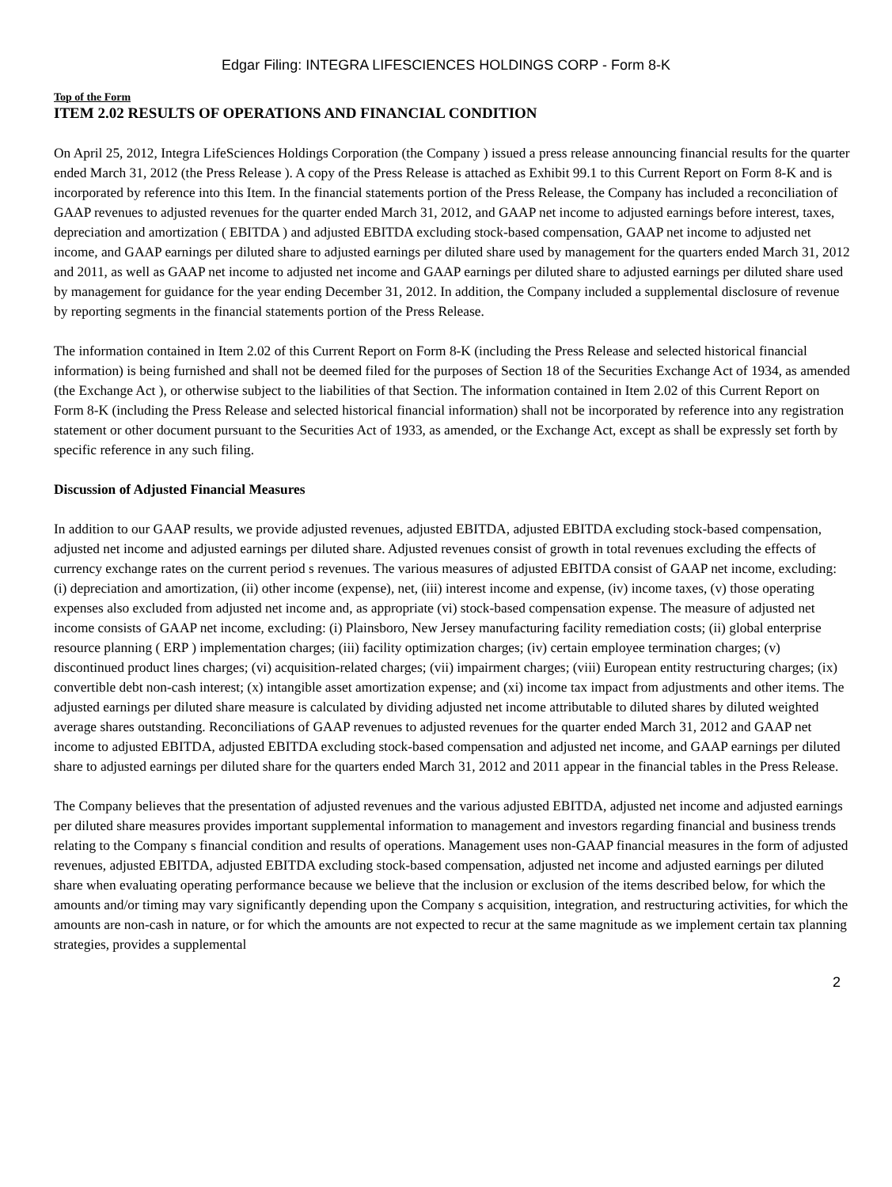Edgar Filing: INTEGRA LIFESCIENCES HOLDINGS CORP - Form 8-K
Top of the Form
ITEM 2.02 RESULTS OF OPERATIONS AND FINANCIAL CONDITION
On April 25, 2012, Integra LifeSciences Holdings Corporation (the Company ) issued a press release announcing financial results for the quarter ended March 31, 2012 (the Press Release ). A copy of the Press Release is attached as Exhibit 99.1 to this Current Report on Form 8-K and is incorporated by reference into this Item. In the financial statements portion of the Press Release, the Company has included a reconciliation of GAAP revenues to adjusted revenues for the quarter ended March 31, 2012, and GAAP net income to adjusted earnings before interest, taxes, depreciation and amortization ( EBITDA ) and adjusted EBITDA excluding stock-based compensation, GAAP net income to adjusted net income, and GAAP earnings per diluted share to adjusted earnings per diluted share used by management for the quarters ended March 31, 2012 and 2011, as well as GAAP net income to adjusted net income and GAAP earnings per diluted share to adjusted earnings per diluted share used by management for guidance for the year ending December 31, 2012. In addition, the Company included a supplemental disclosure of revenue by reporting segments in the financial statements portion of the Press Release.
The information contained in Item 2.02 of this Current Report on Form 8-K (including the Press Release and selected historical financial information) is being furnished and shall not be deemed filed for the purposes of Section 18 of the Securities Exchange Act of 1934, as amended (the Exchange Act ), or otherwise subject to the liabilities of that Section. The information contained in Item 2.02 of this Current Report on Form 8-K (including the Press Release and selected historical financial information) shall not be incorporated by reference into any registration statement or other document pursuant to the Securities Act of 1933, as amended, or the Exchange Act, except as shall be expressly set forth by specific reference in any such filing.
Discussion of Adjusted Financial Measures
In addition to our GAAP results, we provide adjusted revenues, adjusted EBITDA, adjusted EBITDA excluding stock-based compensation, adjusted net income and adjusted earnings per diluted share. Adjusted revenues consist of growth in total revenues excluding the effects of currency exchange rates on the current period s revenues. The various measures of adjusted EBITDA consist of GAAP net income, excluding: (i) depreciation and amortization, (ii) other income (expense), net, (iii) interest income and expense, (iv) income taxes, (v) those operating expenses also excluded from adjusted net income and, as appropriate (vi) stock-based compensation expense. The measure of adjusted net income consists of GAAP net income, excluding: (i) Plainsboro, New Jersey manufacturing facility remediation costs; (ii) global enterprise resource planning ( ERP ) implementation charges; (iii) facility optimization charges; (iv) certain employee termination charges; (v) discontinued product lines charges; (vi) acquisition-related charges; (vii) impairment charges; (viii) European entity restructuring charges; (ix) convertible debt non-cash interest; (x) intangible asset amortization expense; and (xi) income tax impact from adjustments and other items. The adjusted earnings per diluted share measure is calculated by dividing adjusted net income attributable to diluted shares by diluted weighted average shares outstanding. Reconciliations of GAAP revenues to adjusted revenues for the quarter ended March 31, 2012 and GAAP net income to adjusted EBITDA, adjusted EBITDA excluding stock-based compensation and adjusted net income, and GAAP earnings per diluted share to adjusted earnings per diluted share for the quarters ended March 31, 2012 and 2011 appear in the financial tables in the Press Release.
The Company believes that the presentation of adjusted revenues and the various adjusted EBITDA, adjusted net income and adjusted earnings per diluted share measures provides important supplemental information to management and investors regarding financial and business trends relating to the Company s financial condition and results of operations. Management uses non-GAAP financial measures in the form of adjusted revenues, adjusted EBITDA, adjusted EBITDA excluding stock-based compensation, adjusted net income and adjusted earnings per diluted share when evaluating operating performance because we believe that the inclusion or exclusion of the items described below, for which the amounts and/or timing may vary significantly depending upon the Company s acquisition, integration, and restructuring activities, for which the amounts are non-cash in nature, or for which the amounts are not expected to recur at the same magnitude as we implement certain tax planning strategies, provides a supplemental
2